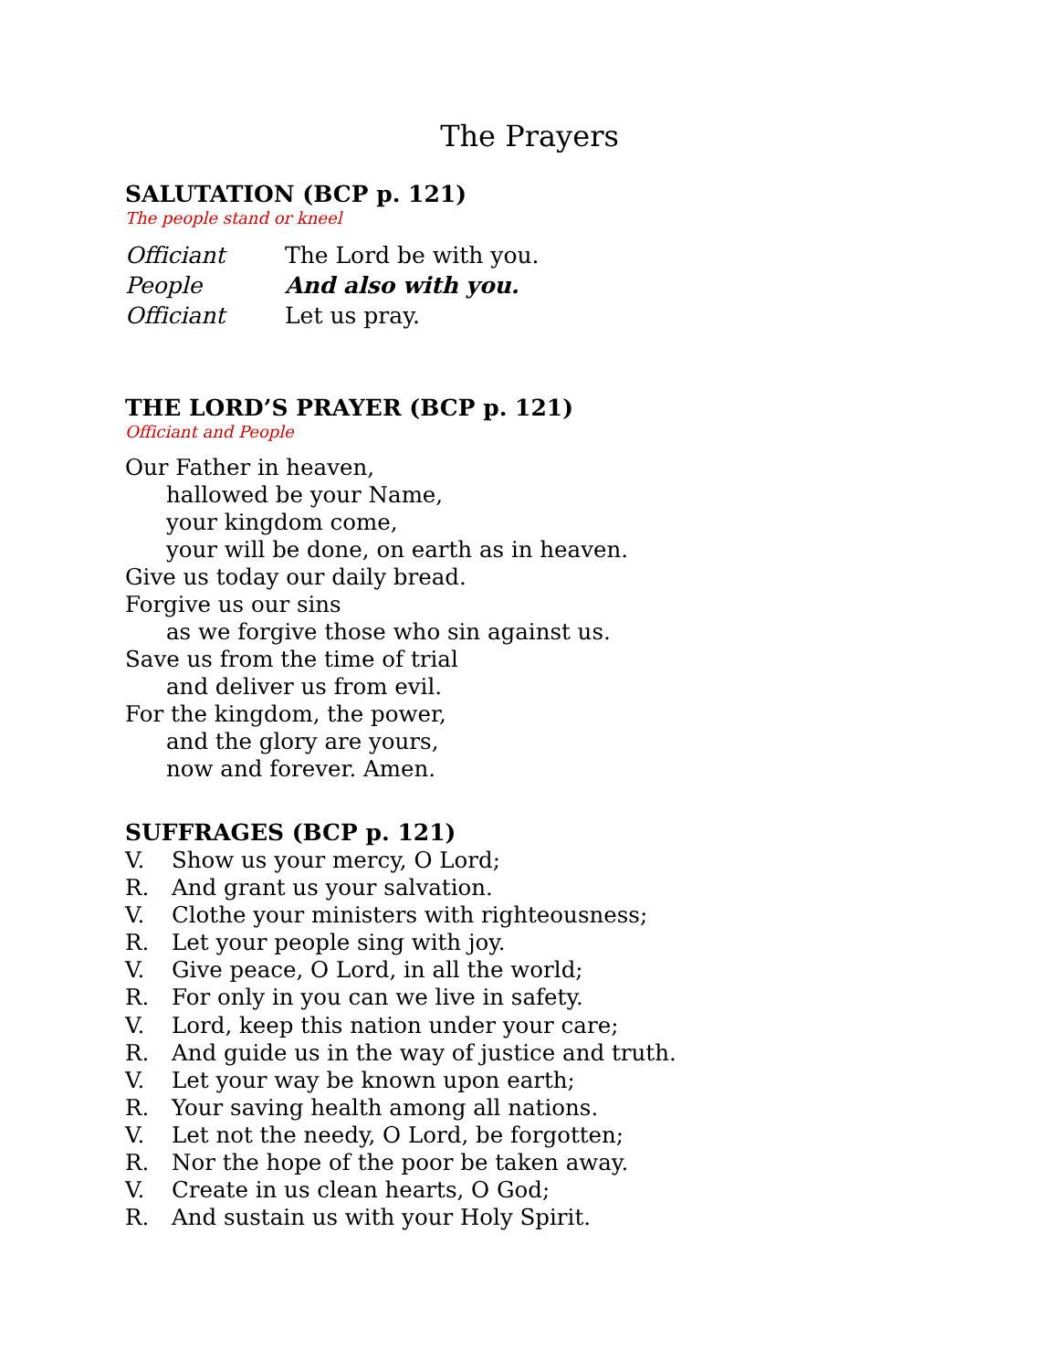The Prayers
SALUTATION (BCP p. 121)
The people stand or kneel
Officiant The Lord be with you.
People And also with you.
Officiant Let us pray.
THE LORD’S PRAYER (BCP p. 121)
Officiant and People
Our Father in heaven,
hallowed be your Name,
your kingdom come,
your will be done, on earth as in heaven.
Give us today our daily bread.
Forgive us our sins
as we forgive those who sin against us.
Save us from the time of trial
and deliver us from evil.
For the kingdom, the power,
and the glory are yours,
now and forever. Amen.
SUFFRAGES (BCP p. 121)
V. Show us your mercy, O Lord;
R. And grant us your salvation.
V. Clothe your ministers with righteousness;
R. Let your people sing with joy.
V. Give peace, O Lord, in all the world;
R. For only in you can we live in safety.
V. Lord, keep this nation under your care;
R. And guide us in the way of justice and truth.
V. Let your way be known upon earth;
R. Your saving health among all nations.
V. Let not the needy, O Lord, be forgotten;
R. Nor the hope of the poor be taken away.
V. Create in us clean hearts, O God;
R. And sustain us with your Holy Spirit.